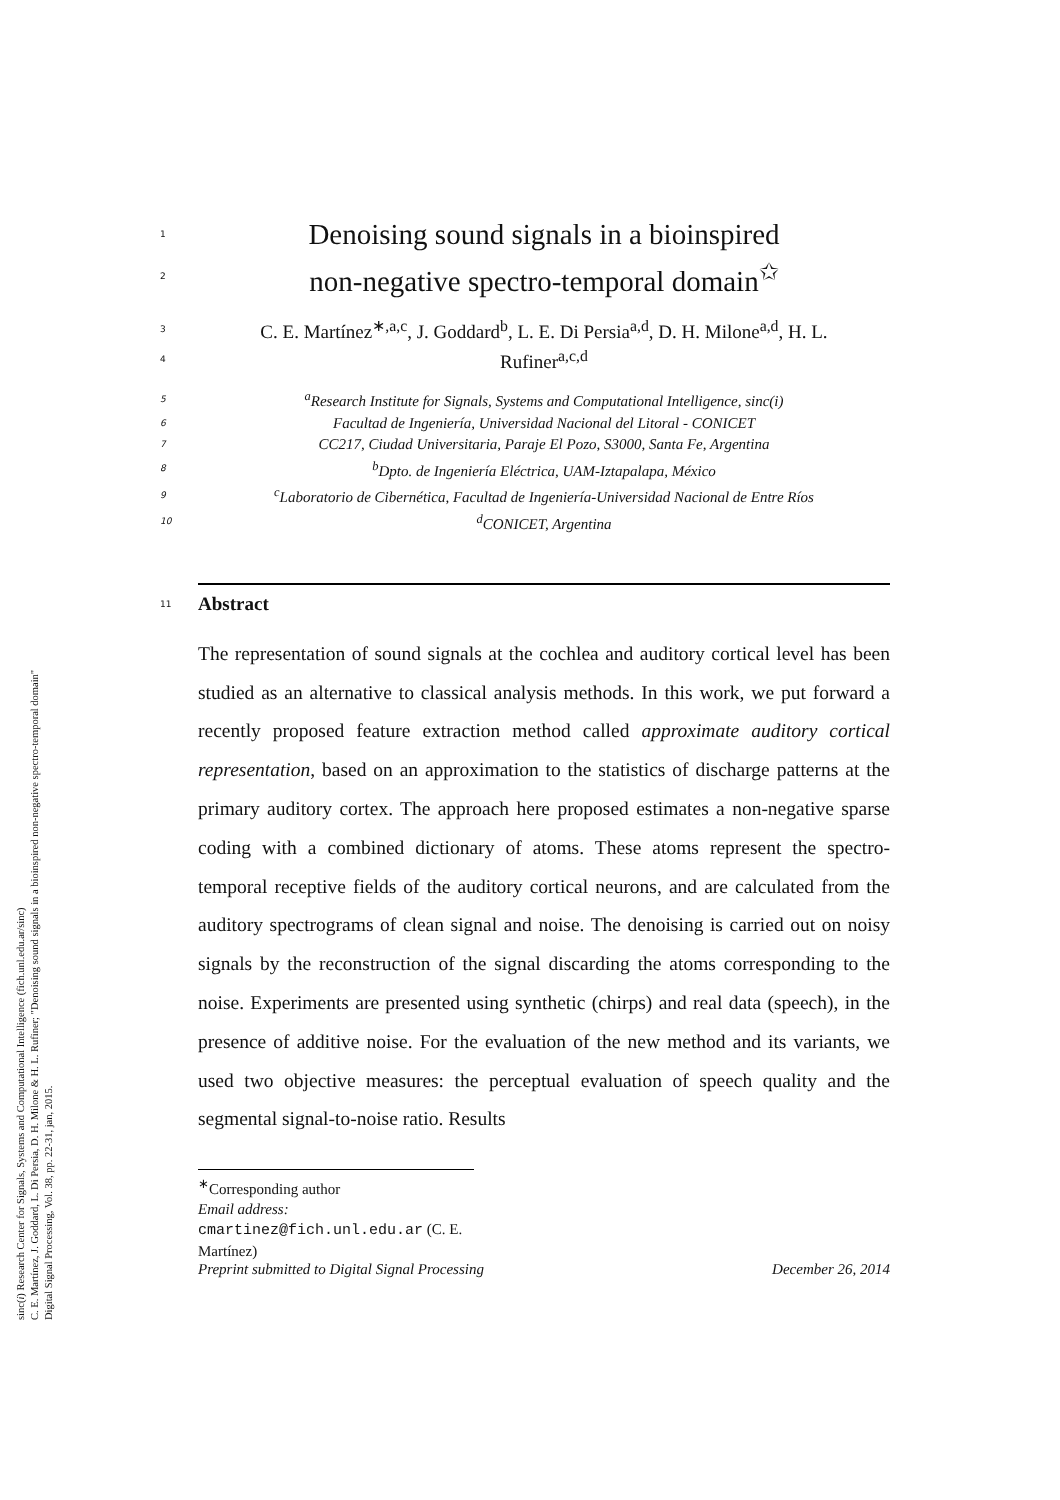sinc(i) Research Center for Signals, Systems and Computational Intelligence (fich.unl.edu.ar/sinc)
C. E. Martínez, J. Goddard, L. Di Persia, D. H. Milone & H. L. Rufiner; "Denoising sound signals in a bioinspired non-negative spectro-temporal domain"
Digital Signal Processing, Vol. 38, pp. 22-31, jan, 2015.
1
Denoising sound signals in a bioinspired
2
non-negative spectro-temporal domain<sup>✩</sup>
3 C. E. Martínez<sup>∗,a,c</sup>, J. Goddard<sup>b</sup>, L. E. Di Persia<sup>a,d</sup>, D. H. Milone<sup>a,d</sup>, H. L.
4 Rufiner<sup>a,c,d</sup>
5 <sup>a</sup>Research Institute for Signals, Systems and Computational Intelligence, sinc(i)
6 Facultad de Ingeniería, Universidad Nacional del Litoral - CONICET
7 CC217, Ciudad Universitaria, Paraje El Pozo, S3000, Santa Fe, Argentina
8 <sup>b</sup>Dpto. de Ingeniería Eléctrica, UAM-Iztapalapa, México
9 <sup>c</sup>Laboratorio de Cibernética, Facultad de Ingeniería-Universidad Nacional de Entre Ríos
10 <sup>d</sup>CONICET, Argentina
11 Abstract
The representation of sound signals at the cochlea and auditory cortical level has been studied as an alternative to classical analysis methods. In this work, we put forward a recently proposed feature extraction method called approximate auditory cortical representation, based on an approximation to the statistics of discharge patterns at the primary auditory cortex. The approach here proposed estimates a non-negative sparse coding with a combined dictionary of atoms. These atoms represent the spectro-temporal receptive fields of the auditory cortical neurons, and are calculated from the auditory spectrograms of clean signal and noise. The denoising is carried out on noisy signals by the reconstruction of the signal discarding the atoms corresponding to the noise. Experiments are presented using synthetic (chirps) and real data (speech), in the presence of additive noise. For the evaluation of the new method and its variants, we used two objective measures: the perceptual evaluation of speech quality and the segmental signal-to-noise ratio. Results
<sup>∗</sup>Corresponding author
Email address: cmartinez@fich.unl.edu.ar (C. E. Martínez)
Preprint submitted to Digital Signal Processing December 26, 2014